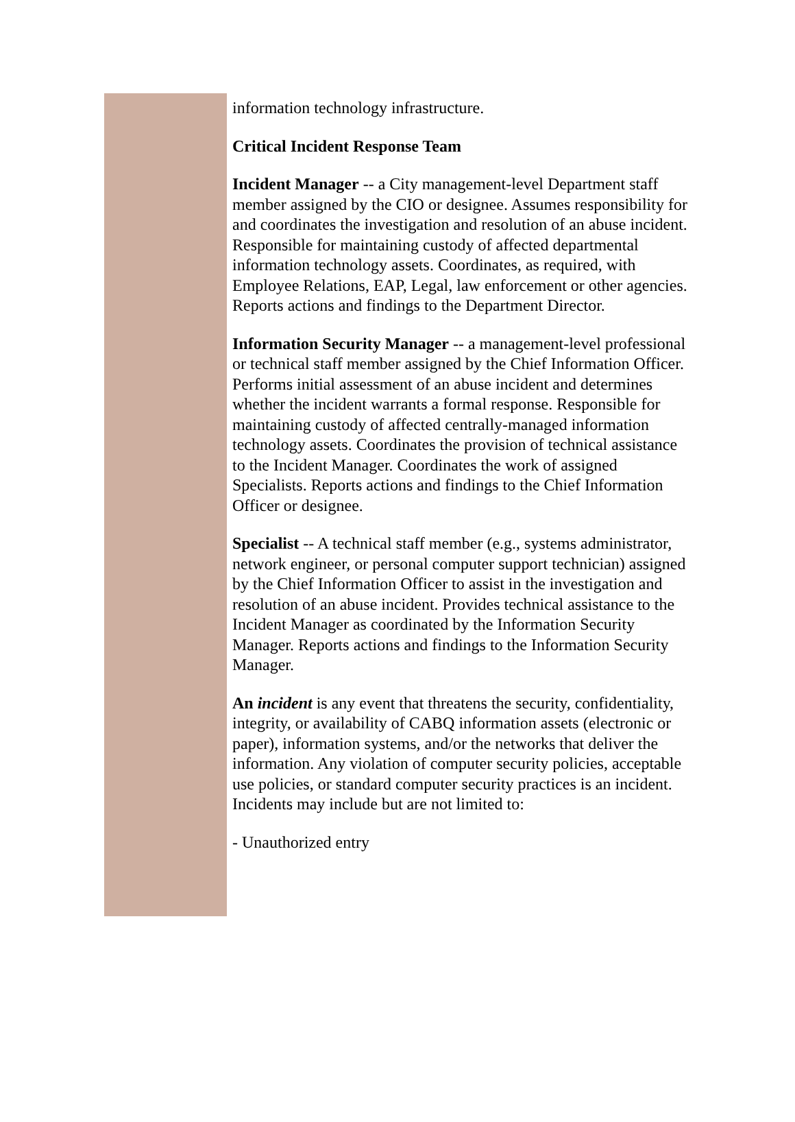information technology infrastructure.
Critical Incident Response Team
Incident Manager -- a City management-level Department staff member assigned by the CIO or designee. Assumes responsibility for and coordinates the investigation and resolution of an abuse incident. Responsible for maintaining custody of affected departmental information technology assets. Coordinates, as required, with Employee Relations, EAP, Legal, law enforcement or other agencies. Reports actions and findings to the Department Director.
Information Security Manager -- a management-level professional or technical staff member assigned by the Chief Information Officer. Performs initial assessment of an abuse incident and determines whether the incident warrants a formal response. Responsible for maintaining custody of affected centrally-managed information technology assets. Coordinates the provision of technical assistance to the Incident Manager. Coordinates the work of assigned Specialists. Reports actions and findings to the Chief Information Officer or designee.
Specialist -- A technical staff member (e.g., systems administrator, network engineer, or personal computer support technician) assigned by the Chief Information Officer to assist in the investigation and resolution of an abuse incident. Provides technical assistance to the Incident Manager as coordinated by the Information Security Manager. Reports actions and findings to the Information Security Manager.
An incident is any event that threatens the security, confidentiality, integrity, or availability of CABQ information assets (electronic or paper), information systems, and/or the networks that deliver the information. Any violation of computer security policies, acceptable use policies, or standard computer security practices is an incident. Incidents may include but are not limited to:
- Unauthorized entry